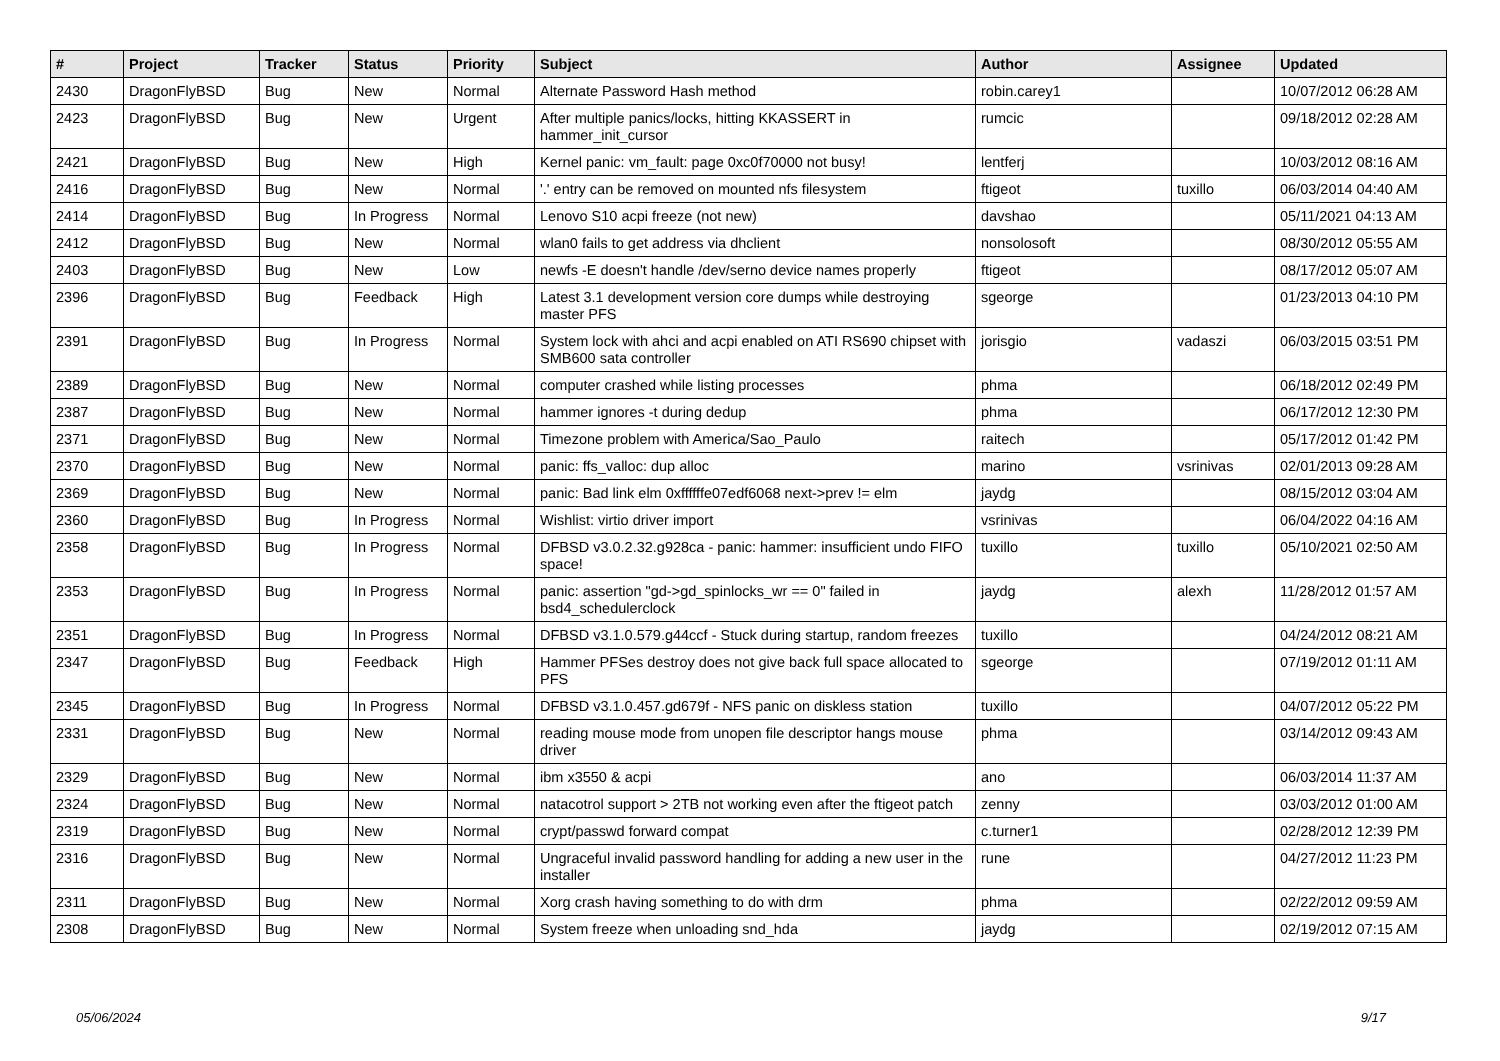| # | Project | Tracker | Status | Priority | Subject | Author | Assignee | Updated |
| --- | --- | --- | --- | --- | --- | --- | --- | --- |
| 2430 | DragonFlyBSD | Bug | New | Normal | Alternate Password Hash method | robin.carey1 | | 10/07/2012 06:28 AM |
| 2423 | DragonFlyBSD | Bug | New | Urgent | After multiple panics/locks, hitting KKASSERT in hammer_init_cursor | rumcic | | 09/18/2012 02:28 AM |
| 2421 | DragonFlyBSD | Bug | New | High | Kernel panic: vm_fault: page 0xc0f70000 not busy! | lentferj | | 10/03/2012 08:16 AM |
| 2416 | DragonFlyBSD | Bug | New | Normal | '.' entry can be removed on mounted nfs filesystem | ftigeot | tuxillo | 06/03/2014 04:40 AM |
| 2414 | DragonFlyBSD | Bug | In Progress | Normal | Lenovo S10 acpi freeze (not new) | davshao | | 05/11/2021 04:13 AM |
| 2412 | DragonFlyBSD | Bug | New | Normal | wlan0 fails to get address via dhclient | nonsolosoft | | 08/30/2012 05:55 AM |
| 2403 | DragonFlyBSD | Bug | New | Low | newfs -E doesn't handle /dev/serno device names properly | ftigeot | | 08/17/2012 05:07 AM |
| 2396 | DragonFlyBSD | Bug | Feedback | High | Latest 3.1 development version core dumps while destroying master PFS | sgeorge | | 01/23/2013 04:10 PM |
| 2391 | DragonFlyBSD | Bug | In Progress | Normal | System lock with ahci and acpi enabled on ATI RS690 chipset with SMB600 sata controller | jorisgio | vadaszi | 06/03/2015 03:51 PM |
| 2389 | DragonFlyBSD | Bug | New | Normal | computer crashed while listing processes | phma | | 06/18/2012 02:49 PM |
| 2387 | DragonFlyBSD | Bug | New | Normal | hammer ignores -t during dedup | phma | | 06/17/2012 12:30 PM |
| 2371 | DragonFlyBSD | Bug | New | Normal | Timezone problem with America/Sao_Paulo | raitech | | 05/17/2012 01:42 PM |
| 2370 | DragonFlyBSD | Bug | New | Normal | panic: ffs_valloc: dup alloc | marino | vsrinivas | 02/01/2013 09:28 AM |
| 2369 | DragonFlyBSD | Bug | New | Normal | panic: Bad link elm 0xffffffe07edf6068 next->prev != elm | jaydg | | 08/15/2012 03:04 AM |
| 2360 | DragonFlyBSD | Bug | In Progress | Normal | Wishlist: virtio driver import | vsrinivas | | 06/04/2022 04:16 AM |
| 2358 | DragonFlyBSD | Bug | In Progress | Normal | DFBSD v3.0.2.32.g928ca - panic: hammer: insufficient undo FIFO space! | tuxillo | tuxillo | 05/10/2021 02:50 AM |
| 2353 | DragonFlyBSD | Bug | In Progress | Normal | panic: assertion "gd->gd_spinlocks_wr == 0" failed in bsd4_schedulerclock | jaydg | alexh | 11/28/2012 01:57 AM |
| 2351 | DragonFlyBSD | Bug | In Progress | Normal | DFBSD v3.1.0.579.g44ccf - Stuck during startup, random freezes | tuxillo | | 04/24/2012 08:21 AM |
| 2347 | DragonFlyBSD | Bug | Feedback | High | Hammer PFSes destroy does not give back full space allocated to PFS | sgeorge | | 07/19/2012 01:11 AM |
| 2345 | DragonFlyBSD | Bug | In Progress | Normal | DFBSD v3.1.0.457.gd679f - NFS panic on diskless station | tuxillo | | 04/07/2012 05:22 PM |
| 2331 | DragonFlyBSD | Bug | New | Normal | reading mouse mode from unopen file descriptor hangs mouse driver | phma | | 03/14/2012 09:43 AM |
| 2329 | DragonFlyBSD | Bug | New | Normal | ibm x3550 & acpi | ano | | 06/03/2014 11:37 AM |
| 2324 | DragonFlyBSD | Bug | New | Normal | natacotrol support > 2TB not working even after the ftigeot patch | zenny | | 03/03/2012 01:00 AM |
| 2319 | DragonFlyBSD | Bug | New | Normal | crypt/passwd forward compat | c.turner1 | | 02/28/2012 12:39 PM |
| 2316 | DragonFlyBSD | Bug | New | Normal | Ungraceful invalid password handling for adding a new user in the installer | rune | | 04/27/2012 11:23 PM |
| 2311 | DragonFlyBSD | Bug | New | Normal | Xorg crash having something to do with drm | phma | | 02/22/2012 09:59 AM |
| 2308 | DragonFlyBSD | Bug | New | Normal | System freeze when unloading snd_hda | jaydg | | 02/19/2012 07:15 AM |
05/06/2024 9/17